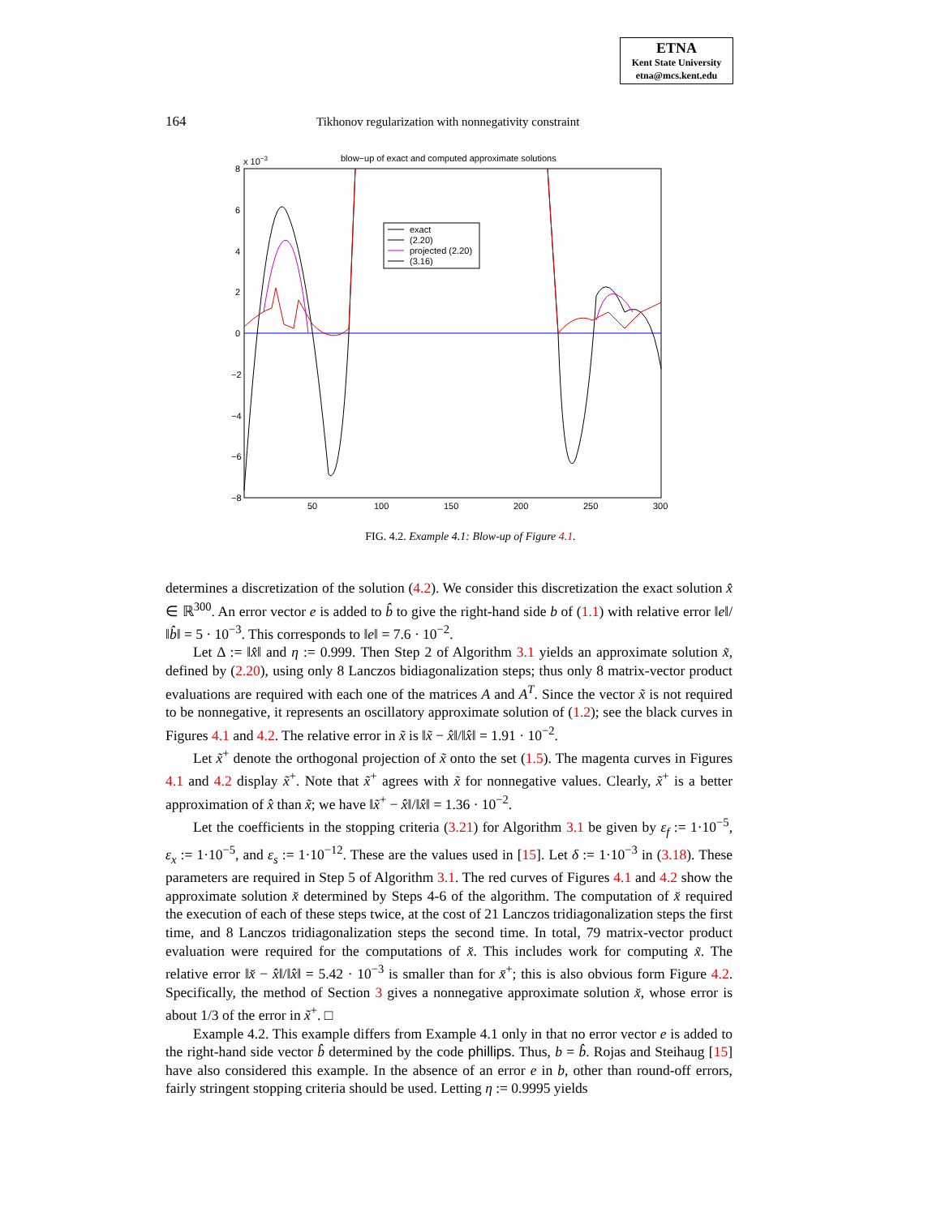ETNA
Kent State University
etna@mcs.kent.edu
164 Tikhonov regularization with nonnegativity constraint
blow−up of exact and computed approximate solutions
x 10−3
8
6
4
2
0
−2
−4
−6
−8
50
100
150
200
250
300
exact
(2.20)
projected (2.20)
(3.16)
FIG. 4.2. Example 4.1: Blow-up of Figure 4.1.
determines a discretization of the solution (4.2). We consider this discretization the exact solution x̂ ∈ ℝ<sup>300</sup>. An error vector e is added to b̂ to give the right-hand side b of (1.1) with relative error ‖e‖/‖b̂‖ = 5 · 10<sup>−3</sup>. This corresponds to ‖e‖ = 7.6 · 10<sup>−2</sup>.
Let Δ := ‖x̂‖ and η := 0.999. Then Step 2 of Algorithm 3.1 yields an approximate solution x̃, defined by (2.20), using only 8 Lanczos bidiagonalization steps; thus only 8 matrix-vector product evaluations are required with each one of the matrices A and A<sup>T</sup>. Since the vector x̃ is not required to be nonnegative, it represents an oscillatory approximate solution of (1.2); see the black curves in Figures 4.1 and 4.2. The relative error in x̃ is ‖x̃ − x̂‖/‖x̂‖ = 1.91 · 10<sup>−2</sup>.
Let x̃<sup>+</sup> denote the orthogonal projection of x̃ onto the set (1.5). The magenta curves in Figures 4.1 and 4.2 display x̃<sup>+</sup>. Note that x̃<sup>+</sup> agrees with x̃ for nonnegative values. Clearly, x̃<sup>+</sup> is a better approximation of x̂ than x̃; we have ‖x̃<sup>+</sup> − x̂‖/‖x̂‖ = 1.36 · 10<sup>−2</sup>.
Let the coefficients in the stopping criteria (3.21) for Algorithm 3.1 be given by ε<sub>f</sub> := 1·10<sup>−5</sup>, ε<sub>x</sub> := 1·10<sup>−5</sup>, and ε<sub>s</sub> := 1·10<sup>−12</sup>. These are the values used in [15]. Let δ := 1·10<sup>−3</sup> in (3.18). These parameters are required in Step 5 of Algorithm 3.1. The red curves of Figures 4.1 and 4.2 show the approximate solution x̆ determined by Steps 4-6 of the algorithm. The computation of x̆ required the execution of each of these steps twice, at the cost of 21 Lanczos tridiagonalization steps the first time, and 8 Lanczos tridiagonalization steps the second time. In total, 79 matrix-vector product evaluation were required for the computations of x̆. This includes work for computing x̃. The relative error ‖x̆ − x̂‖/‖x̂‖ = 5.42 · 10<sup>−3</sup> is smaller than for x̄<sup>+</sup>; this is also obvious form Figure 4.2. Specifically, the method of Section 3 gives a nonnegative approximate solution x̆, whose error is about 1/3 of the error in x̃<sup>+</sup>. □
Example 4.2. This example differs from Example 4.1 only in that no error vector e is added to the right-hand side vector b̂ determined by the code phillips. Thus, b = b̂. Rojas and Steihaug [15] have also considered this example. In the absence of an error e in b, other than round-off errors, fairly stringent stopping criteria should be used. Letting η := 0.9995 yields